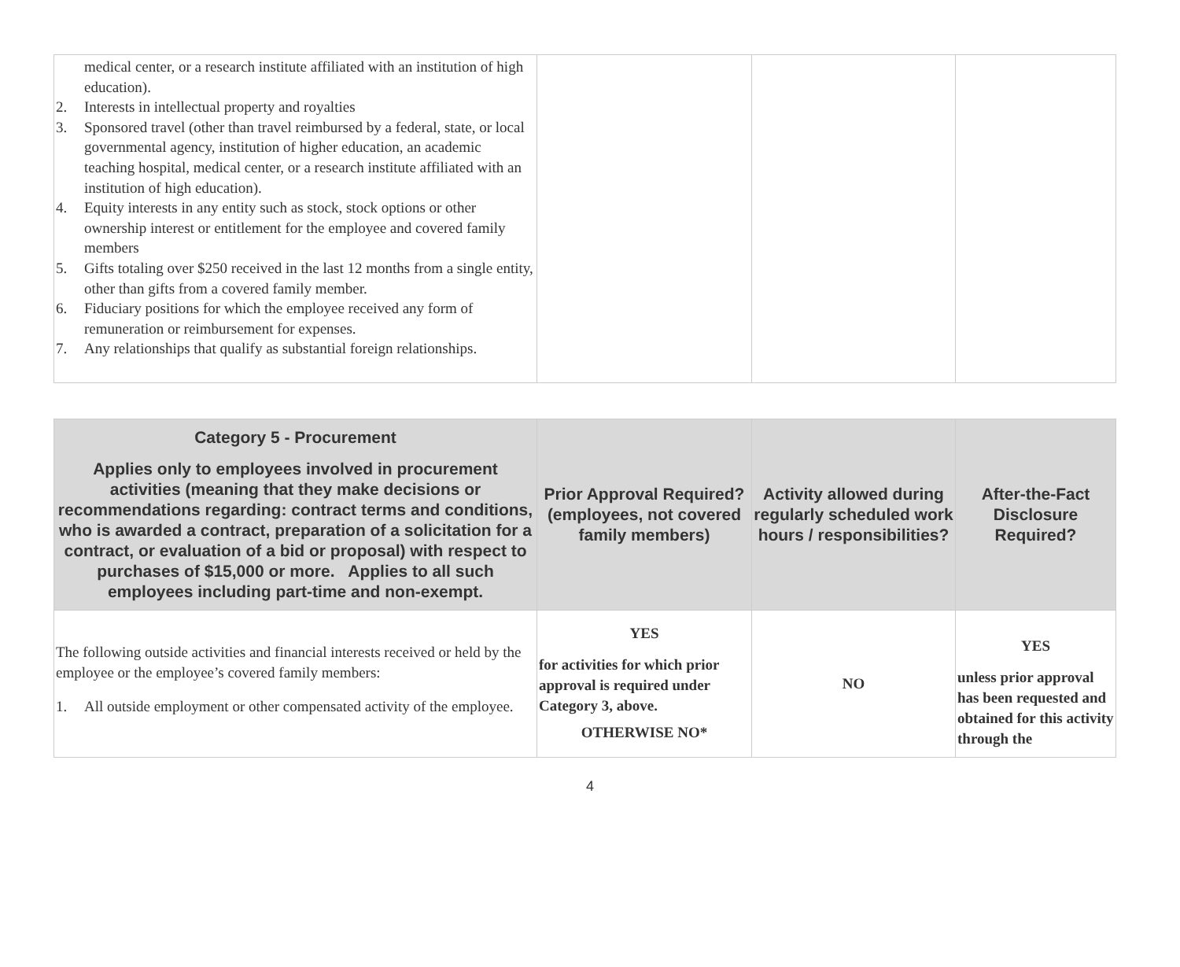| medical center, or a research institute affiliated with an institution of high education). 2. Interests in intellectual property and royalties 3. Sponsored travel (other than travel reimbursed by a federal, state, or local governmental agency, institution of higher education, an academic teaching hospital, medical center, or a research institute affiliated with an institution of high education). 4. Equity interests in any entity such as stock, stock options or other ownership interest or entitlement for the employee and covered family members 5. Gifts totaling over $250 received in the last 12 months from a single entity, other than gifts from a covered family member. 6. Fiduciary positions for which the employee received any form of remuneration or reimbursement for expenses. 7. Any relationships that qualify as substantial foreign relationships. | | | |
| Category 5 - Procurement Applies only to employees involved in procurement activities (meaning that they make decisions or recommendations regarding: contract terms and conditions, who is awarded a contract, preparation of a solicitation for a contract, or evaluation of a bid or proposal) with respect to purchases of $15,000 or more. Applies to all such employees including part-time and non-exempt. | Prior Approval Required? (employees, not covered family members) | Activity allowed during regularly scheduled work hours / responsibilities? | After-the-Fact Disclosure Required? |
| --- | --- | --- | --- |
| The following outside activities and financial interests received or held by the employee or the employee’s covered family members: 1. All outside employment or other compensated activity of the employee. | YES for activities for which prior approval is required under Category 3, above. OTHERWISE NO* | NO | YES unless prior approval has been requested and obtained for this activity through the |
4